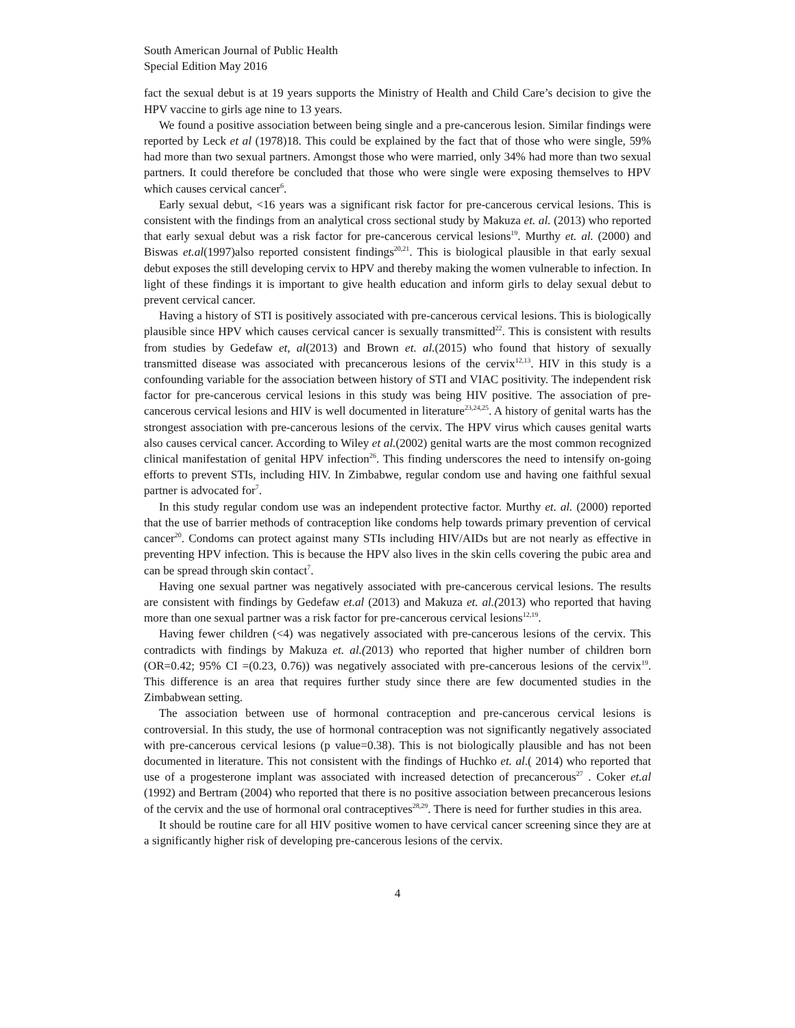South American Journal of Public Health
Special Edition May 2016
fact the sexual debut is at 19 years supports the Ministry of Health and Child Care’s decision to give the HPV vaccine to girls age nine to 13 years.
We found a positive association between being single and a pre-cancerous lesion. Similar findings were reported by Leck et al (1978)18. This could be explained by the fact that of those who were single, 59% had more than two sexual partners. Amongst those who were married, only 34% had more than two sexual partners. It could therefore be concluded that those who were single were exposing themselves to HPV which causes cervical cancer<sup>6</sup>.
Early sexual debut, <16 years was a significant risk factor for pre-cancerous cervical lesions. This is consistent with the findings from an analytical cross sectional study by Makuza et. al. (2013) who reported that early sexual debut was a risk factor for pre-cancerous cervical lesions<sup>19</sup>. Murthy et. al. (2000) and Biswas et.al(1997)also reported consistent findings<sup>20,21</sup>. This is biological plausible in that early sexual debut exposes the still developing cervix to HPV and thereby making the women vulnerable to infection. In light of these findings it is important to give health education and inform girls to delay sexual debut to prevent cervical cancer.
Having a history of STI is positively associated with pre-cancerous cervical lesions. This is biologically plausible since HPV which causes cervical cancer is sexually transmitted<sup>22</sup>. This is consistent with results from studies by Gedefaw et, al(2013) and Brown et. al.(2015) who found that history of sexually transmitted disease was associated with precancerous lesions of the cervix<sup>12,13</sup>. HIV in this study is a confounding variable for the association between history of STI and VIAC positivity. The independent risk factor for pre-cancerous cervical lesions in this study was being HIV positive. The association of pre-cancerous cervical lesions and HIV is well documented in literature<sup>23,24,25</sup>. A history of genital warts has the strongest association with pre-cancerous lesions of the cervix. The HPV virus which causes genital warts also causes cervical cancer. According to Wiley et al.(2002) genital warts are the most common recognized clinical manifestation of genital HPV infection<sup>26</sup>. This finding underscores the need to intensify on-going efforts to prevent STIs, including HIV. In Zimbabwe, regular condom use and having one faithful sexual partner is advocated for<sup>7</sup>.
In this study regular condom use was an independent protective factor. Murthy et. al. (2000) reported that the use of barrier methods of contraception like condoms help towards primary prevention of cervical cancer<sup>20</sup>. Condoms can protect against many STIs including HIV/AIDs but are not nearly as effective in preventing HPV infection. This is because the HPV also lives in the skin cells covering the pubic area and can be spread through skin contact<sup>7</sup>.
Having one sexual partner was negatively associated with pre-cancerous cervical lesions. The results are consistent with findings by Gedefaw et.al (2013) and Makuza et. al.(2013) who reported that having more than one sexual partner was a risk factor for pre-cancerous cervical lesions<sup>12,19</sup>.
Having fewer children (<4) was negatively associated with pre-cancerous lesions of the cervix. This contradicts with findings by Makuza et. al.(2013) who reported that higher number of children born (OR=0.42; 95% CI =(0.23, 0.76)) was negatively associated with pre-cancerous lesions of the cervix<sup>19</sup>. This difference is an area that requires further study since there are few documented studies in the Zimbabwean setting.
The association between use of hormonal contraception and pre-cancerous cervical lesions is controversial. In this study, the use of hormonal contraception was not significantly negatively associated with pre-cancerous cervical lesions (p value=0.38). This is not biologically plausible and has not been documented in literature. This not consistent with the findings of Huchko et. al.( 2014) who reported that use of a progesterone implant was associated with increased detection of precancerous<sup>27</sup> . Coker et.al (1992) and Bertram (2004) who reported that there is no positive association between precancerous lesions of the cervix and the use of hormonal oral contraceptives<sup>28,29</sup>. There is need for further studies in this area.
It should be routine care for all HIV positive women to have cervical cancer screening since they are at a significantly higher risk of developing pre-cancerous lesions of the cervix.
4